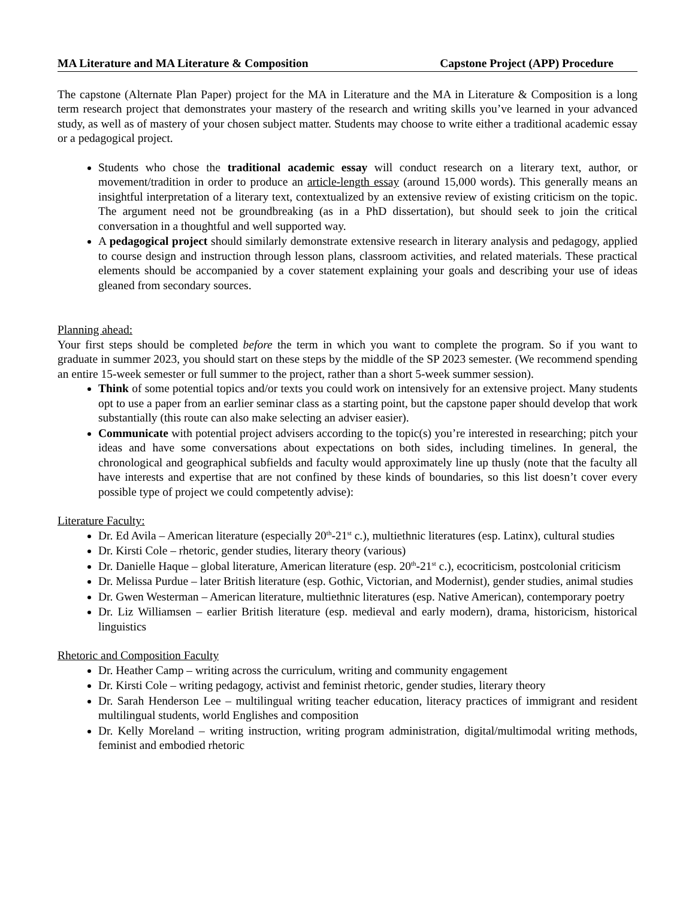MA Literature and MA Literature & Composition Capstone Project (APP) Procedure
The capstone (Alternate Plan Paper) project for the MA in Literature and the MA in Literature & Composition is a long term research project that demonstrates your mastery of the research and writing skills you’ve learned in your advanced study, as well as of mastery of your chosen subject matter. Students may choose to write either a traditional academic essay or a pedagogical project.
Students who chose the traditional academic essay will conduct research on a literary text, author, or movement/tradition in order to produce an article-length essay (around 15,000 words). This generally means an insightful interpretation of a literary text, contextualized by an extensive review of existing criticism on the topic. The argument need not be groundbreaking (as in a PhD dissertation), but should seek to join the critical conversation in a thoughtful and well supported way.
A pedagogical project should similarly demonstrate extensive research in literary analysis and pedagogy, applied to course design and instruction through lesson plans, classroom activities, and related materials. These practical elements should be accompanied by a cover statement explaining your goals and describing your use of ideas gleaned from secondary sources.
Planning ahead:
Your first steps should be completed before the term in which you want to complete the program. So if you want to graduate in summer 2023, you should start on these steps by the middle of the SP 2023 semester. (We recommend spending an entire 15-week semester or full summer to the project, rather than a short 5-week summer session).
Think of some potential topics and/or texts you could work on intensively for an extensive project. Many students opt to use a paper from an earlier seminar class as a starting point, but the capstone paper should develop that work substantially (this route can also make selecting an adviser easier).
Communicate with potential project advisers according to the topic(s) you’re interested in researching; pitch your ideas and have some conversations about expectations on both sides, including timelines. In general, the chronological and geographical subfields and faculty would approximately line up thusly (note that the faculty all have interests and expertise that are not confined by these kinds of boundaries, so this list doesn’t cover every possible type of project we could competently advise):
Literature Faculty:
Dr. Ed Avila – American literature (especially 20<sup>th</sup>-21<sup>st</sup> c.), multiethnic literatures (esp. Latinx), cultural studies
Dr. Kirsti Cole – rhetoric, gender studies, literary theory (various)
Dr. Danielle Haque – global literature, American literature (esp. 20<sup>th</sup>-21<sup>st</sup> c.), ecocriticism, postcolonial criticism
Dr. Melissa Purdue – later British literature (esp. Gothic, Victorian, and Modernist), gender studies, animal studies
Dr. Gwen Westerman – American literature, multiethnic literatures (esp. Native American), contemporary poetry
Dr. Liz Williamsen – earlier British literature (esp. medieval and early modern), drama, historicism, historical linguistics
Rhetoric and Composition Faculty
Dr. Heather Camp – writing across the curriculum, writing and community engagement
Dr. Kirsti Cole – writing pedagogy, activist and feminist rhetoric, gender studies, literary theory
Dr. Sarah Henderson Lee – multilingual writing teacher education, literacy practices of immigrant and resident multilingual students, world Englishes and composition
Dr. Kelly Moreland – writing instruction, writing program administration, digital/multimodal writing methods, feminist and embodied rhetoric